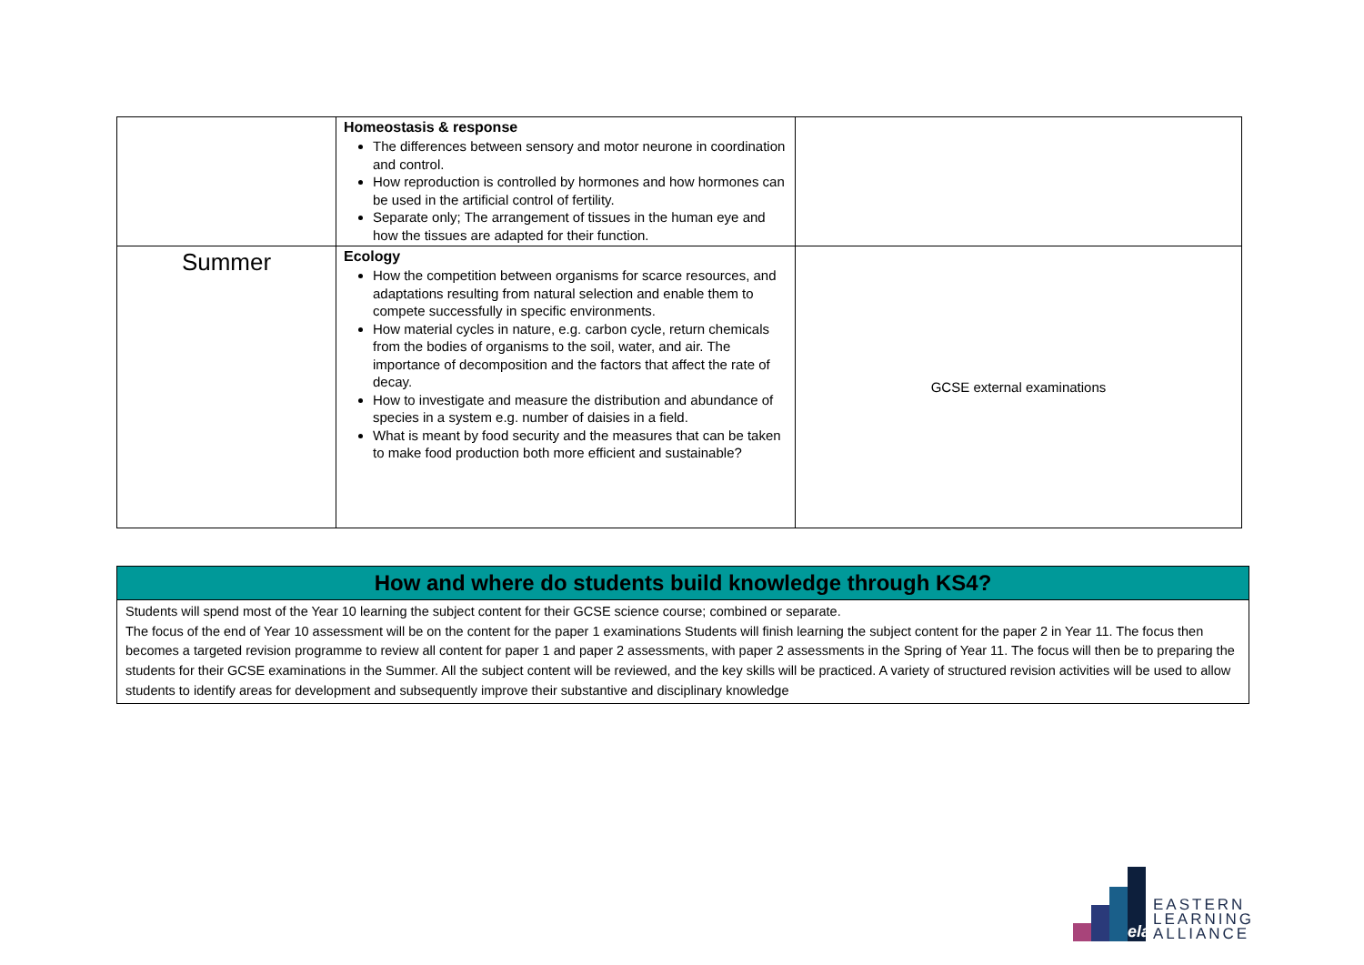| | Homeostasis & response The differences between sensory and motor neurone in coordination and control. How reproduction is controlled by hormones and how hormones can be used in the artificial control of fertility. Separate only; The arrangement of tissues in the human eye and how the tissues are adapted for their function. | |
| Summer | Ecology How the competition between organisms for scarce resources, and adaptations resulting from natural selection and enable them to compete successfully in specific environments. How material cycles in nature, e.g. carbon cycle, return chemicals from the bodies of organisms to the soil, water, and air. The importance of decomposition and the factors that affect the rate of decay. How to investigate and measure the distribution and abundance of species in a system e.g. number of daisies in a field. What is meant by food security and the measures that can be taken to make food production both more efficient and sustainable? | GCSE external examinations |
How and where do students build knowledge through KS4?
Students will spend most of the Year 10 learning the subject content for their GCSE science course; combined or separate.
The focus of the end of Year 10 assessment will be on the content for the paper 1 examinations Students will finish learning the subject content for the paper 2 in Year 11. The focus then becomes a targeted revision programme to review all content for paper 1 and paper 2 assessments, with paper 2 assessments in the Spring of Year 11. The focus will then be to preparing the students for their GCSE examinations in the Summer. All the subject content will be reviewed, and the key skills will be practiced. A variety of structured revision activities will be used to allow students to identify areas for development and subsequently improve their substantive and disciplinary knowledge
ela
EASTERN
LEARNING
ALLIANCE